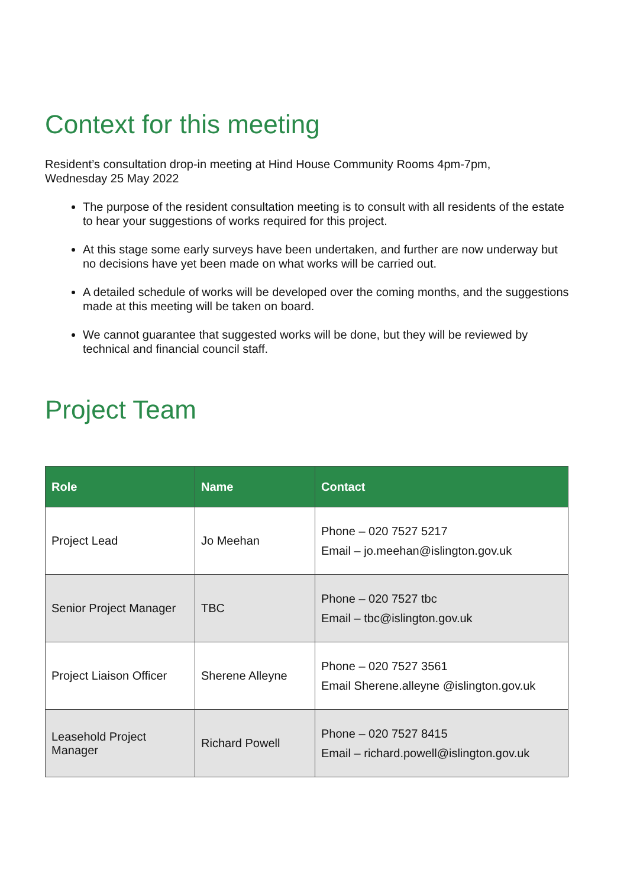Context for this meeting
Resident’s consultation drop-in meeting at Hind House Community Rooms 4pm-7pm,
Wednesday 25 May 2022
The purpose of the resident consultation meeting is to consult with all residents of the estate to hear your suggestions of works required for this project.
At this stage some early surveys have been undertaken, and further are now underway but no decisions have yet been made on what works will be carried out.
A detailed schedule of works will be developed over the coming months, and the suggestions made at this meeting will be taken on board.
We cannot guarantee that suggested works will be done, but they will be reviewed by technical and financial council staff.
Project Team
| Role | Name | Contact |
| --- | --- | --- |
| Project Lead | Jo Meehan | Phone – 020 7527 5217 Email – jo.meehan@islington.gov.uk |
| Senior Project Manager | TBC | Phone – 020 7527 tbc Email – tbc@islington.gov.uk |
| Project Liaison Officer | Sherene Alleyne | Phone – 020 7527 3561 Email Sherene.alleyne @islington.gov.uk |
| Leasehold Project Manager | Richard Powell | Phone – 020 7527 8415 Email – richard.powell@islington.gov.uk |